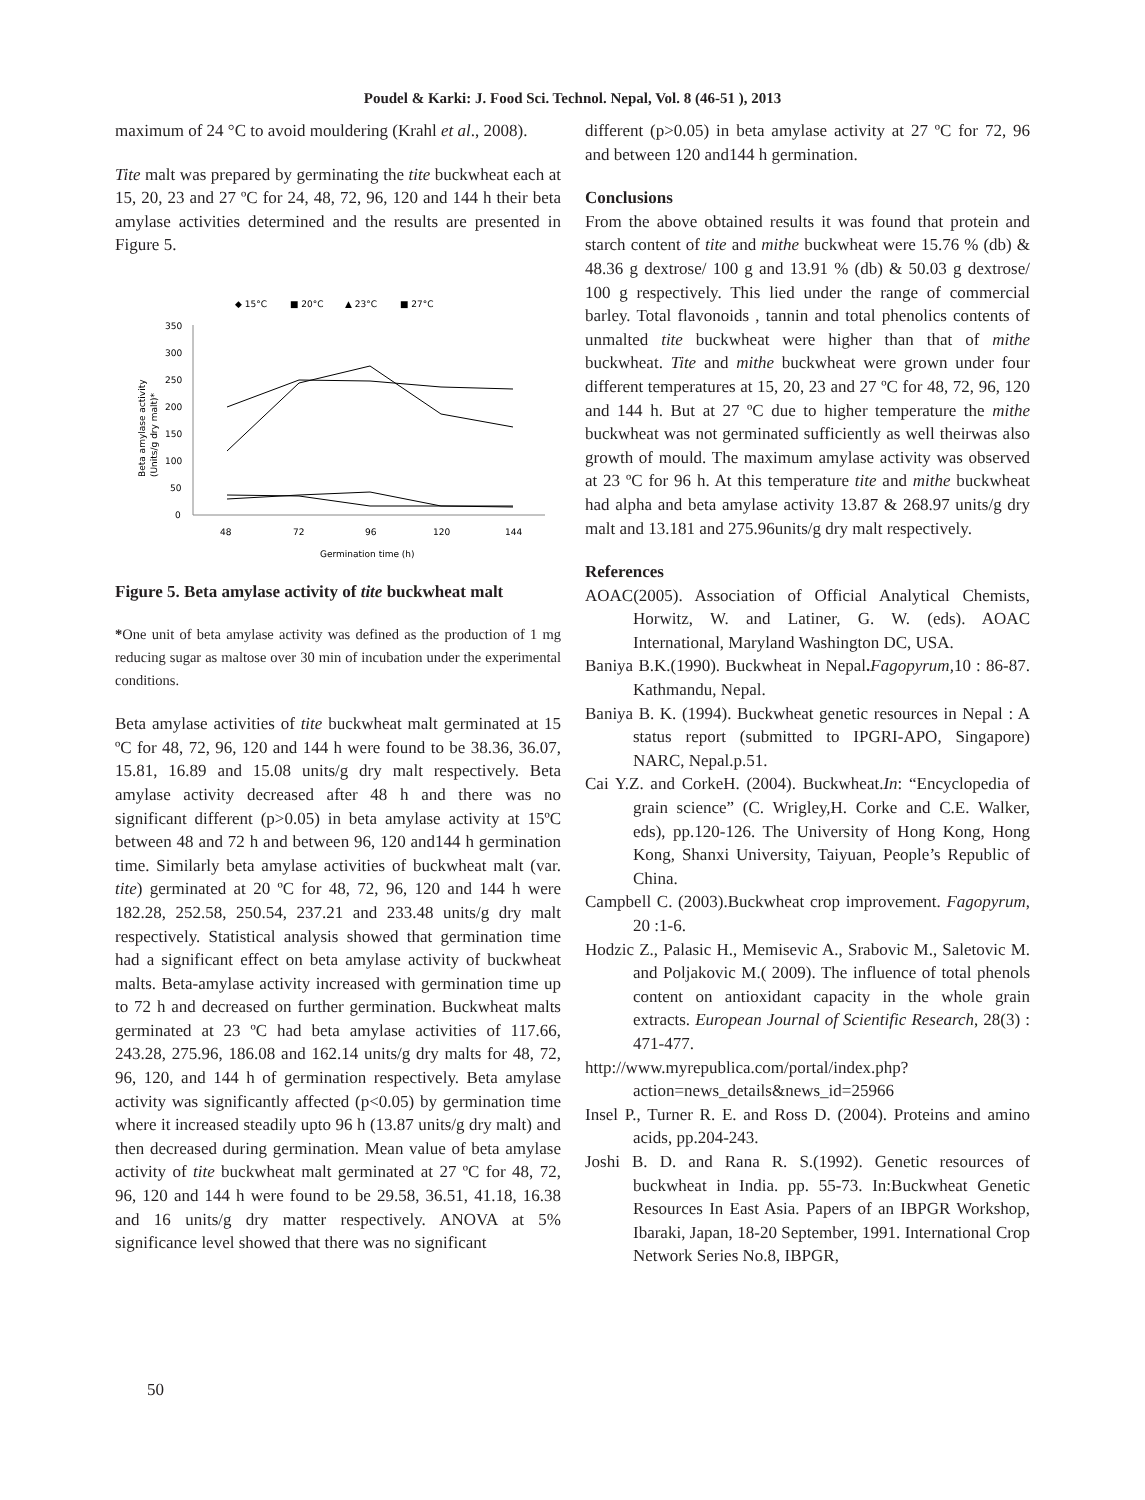Poudel & Karki: J. Food Sci. Technol. Nepal, Vol. 8 (46-51 ), 2013
maximum of 24 °C to avoid mouldering (Krahl et al., 2008).
Tite malt was prepared by germinating the tite buckwheat each at 15, 20, 23 and 27 ºC for 24, 48, 72, 96, 120 and 144 h their beta amylase activities determined and the results are presented in Figure 5.
◆ 15°C
■ 20°C
▲ 23°C
■ 27°C
350
300
250
200
150
100
50
0
48
72
96
120
144
Germination time (h)
Beta amylase activity
(Units/g dry malt)*
Figure 5. Beta amylase activity of tite buckwheat malt
*One unit of beta amylase activity was defined as the production of 1 mg reducing sugar as maltose over 30 min of incubation under the experimental conditions.
Beta amylase activities of tite buckwheat malt germinated at 15 ºC for 48, 72, 96, 120 and 144 h were found to be 38.36, 36.07, 15.81, 16.89 and 15.08 units/g dry malt respectively. Beta amylase activity decreased after 48 h and there was no significant different (p>0.05) in beta amylase activity at 15ºC between 48 and 72 h and between 96, 120 and144 h germination time. Similarly beta amylase activities of buckwheat malt (var. tite) germinated at 20 ºC for 48, 72, 96, 120 and 144 h were 182.28, 252.58, 250.54, 237.21 and 233.48 units/g dry malt respectively. Statistical analysis showed that germination time had a significant effect on beta amylase activity of buckwheat malts. Beta-amylase activity increased with germination time up to 72 h and decreased on further germination. Buckwheat malts germinated at 23 ºC had beta amylase activities of 117.66, 243.28, 275.96, 186.08 and 162.14 units/g dry malts for 48, 72, 96, 120, and 144 h of germination respectively. Beta amylase activity was significantly affected (p<0.05) by germination time where it increased steadily upto 96 h (13.87 units/g dry malt) and then decreased during germination. Mean value of beta amylase activity of tite buckwheat malt germinated at 27 ºC for 48, 72, 96, 120 and 144 h were found to be 29.58, 36.51, 41.18, 16.38 and 16 units/g dry matter respectively. ANOVA at 5% significance level showed that there was no significant
different (p>0.05) in beta amylase activity at 27 ºC for 72, 96 and between 120 and144 h germination.
Conclusions
From the above obtained results it was found that protein and starch content of tite and mithe buckwheat were 15.76 % (db) & 48.36 g dextrose/ 100 g and 13.91 % (db) & 50.03 g dextrose/ 100 g respectively. This lied under the range of commercial barley. Total flavonoids , tannin and total phenolics contents of unmalted tite buckwheat were higher than that of mithe buckwheat. Tite and mithe buckwheat were grown under four different temperatures at 15, 20, 23 and 27 ºC for 48, 72, 96, 120 and 144 h. But at 27 ºC due to higher temperature the mithe buckwheat was not germinated sufficiently as well theirwas also growth of mould. The maximum amylase activity was observed at 23 ºC for 96 h. At this temperature tite and mithe buckwheat had alpha and beta amylase activity 13.87 & 268.97 units/g dry malt and 13.181 and 275.96units/g dry malt respectively.
References
AOAC(2005). Association of Official Analytical Chemists, Horwitz, W. and Latiner, G. W. (eds). AOAC International, Maryland Washington DC, USA.
Baniya B.K.(1990). Buckwheat in Nepal. Fagopyrum, 10 : 86-87. Kathmandu, Nepal.
Baniya B. K. (1994). Buckwheat genetic resources in Nepal : A status report (submitted to IPGRI-APO, Singapore) NARC, Nepal.p.51.
Cai Y.Z. and CorkeH. (2004). Buckwheat.In: “Encyclopedia of grain science” (C. Wrigley,H. Corke and C.E. Walker, eds), pp.120-126. The University of Hong Kong, Hong Kong, Shanxi University, Taiyuan, People’s Republic of China.
Campbell C. (2003).Buckwheat crop improvement. Fagopyrum, 20 :1-6.
Hodzic Z., Palasic H., Memisevic A., Srabovic M., Saletovic M. and Poljakovic M.( 2009). The influence of total phenols content on antioxidant capacity in the whole grain extracts. European Journal of Scientific Research, 28(3) : 471-477.
http://www.myrepublica.com/portal/index.php?action=news_details&news_id=25966
Insel P., Turner R. E. and Ross D. (2004). Proteins and amino acids, pp.204-243.
Joshi B. D. and Rana R. S.(1992). Genetic resources of buckwheat in India. pp. 55-73. In:Buckwheat Genetic Resources In East Asia. Papers of an IBPGR Workshop, Ibaraki, Japan, 18-20 September, 1991. International Crop Network Series No.8, IBPGR,
50